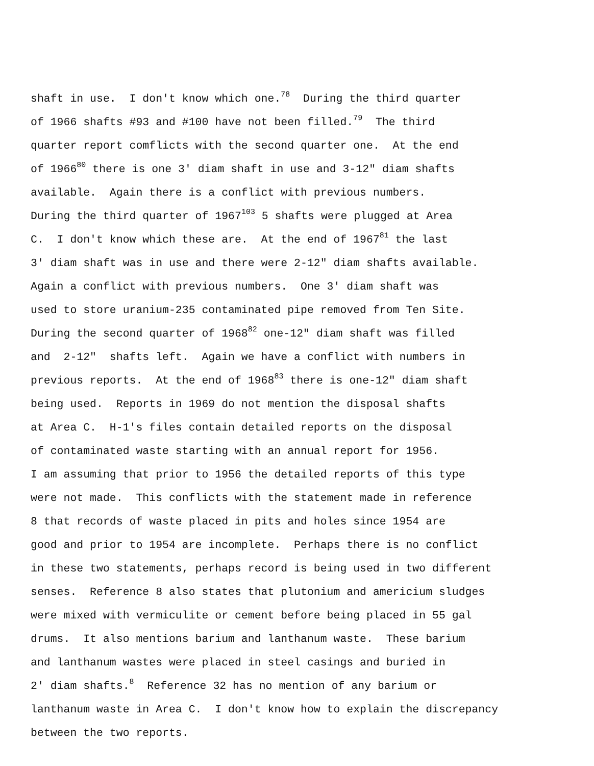shaft in use. I don't know which one.<sup>78</sup> During the third quarter
of 1966 shafts #93 and #100 have not been filled.<sup>79</sup> The third
quarter report comflicts with the second quarter one. At the end
of 1966<sup>80</sup> there is one 3' diam shaft in use and 3-12" diam shafts
available. Again there is a conflict with previous numbers.
During the third quarter of 1967<sup>103</sup> 5 shafts were plugged at Area
C. I don't know which these are. At the end of 1967<sup>81</sup> the last
3' diam shaft was in use and there were 2-12" diam shafts available.
Again a conflict with previous numbers. One 3' diam shaft was
used to store uranium-235 contaminated pipe removed from Ten Site.
During the second quarter of 1968<sup>82</sup> one-12" diam shaft was filled
and 2-12" shafts left. Again we have a conflict with numbers in
previous reports. At the end of 1968<sup>83</sup> there is one-12" diam shaft
being used. Reports in 1969 do not mention the disposal shafts
at Area C. H-1's files contain detailed reports on the disposal
of contaminated waste starting with an annual report for 1956.
I am assuming that prior to 1956 the detailed reports of this type
were not made. This conflicts with the statement made in reference
8 that records of waste placed in pits and holes since 1954 are
good and prior to 1954 are incomplete. Perhaps there is no conflict
in these two statements, perhaps record is being used in two different
senses. Reference 8 also states that plutonium and americium sludges
were mixed with vermiculite or cement before being placed in 55 gal
drums. It also mentions barium and lanthanum waste. These barium
and lanthanum wastes were placed in steel casings and buried in
2' diam shafts.<sup>8</sup> Reference 32 has no mention of any barium or
lanthanum waste in Area C. I don't know how to explain the discrepancy
between the two reports.